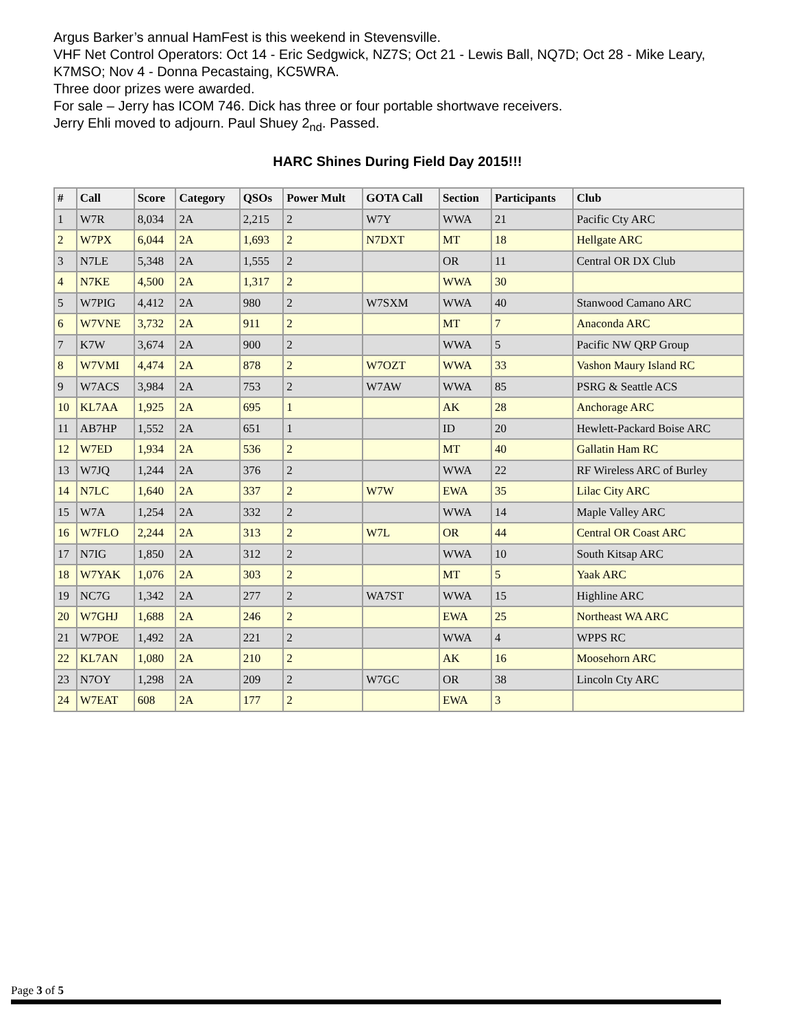Argus Barker’s annual HamFest is this weekend in Stevensville.
VHF Net Control Operators: Oct 14 - Eric Sedgwick, NZ7S; Oct 21 - Lewis Ball, NQ7D; Oct 28 - Mike Leary, K7MSO; Nov 4 - Donna Pecastaing, KC5WRA.
Three door prizes were awarded.
For sale – Jerry has ICOM 746. Dick has three or four portable shortwave receivers.
Jerry Ehli moved to adjourn. Paul Shuey 2<sub>nd</sub>. Passed.
HARC Shines During Field Day 2015!!!
| # | Call | Score | Category | QSOs | Power Mult | GOTA Call | Section | Participants | Club |
| --- | --- | --- | --- | --- | --- | --- | --- | --- | --- |
| 1 | W7R | 8,034 | 2A | 2,215 | 2 | W7Y | WWA | 21 | Pacific Cty ARC |
| 2 | W7PX | 6,044 | 2A | 1,693 | 2 | N7DXT | MT | 18 | Hellgate ARC |
| 3 | N7LE | 5,348 | 2A | 1,555 | 2 | | OR | 11 | Central OR DX Club |
| 4 | N7KE | 4,500 | 2A | 1,317 | 2 | | WWA | 30 | |
| 5 | W7PIG | 4,412 | 2A | 980 | 2 | W7SXM | WWA | 40 | Stanwood Camano ARC |
| 6 | W7VNE | 3,732 | 2A | 911 | 2 | | MT | 7 | Anaconda ARC |
| 7 | K7W | 3,674 | 2A | 900 | 2 | | WWA | 5 | Pacific NW QRP Group |
| 8 | W7VMI | 4,474 | 2A | 878 | 2 | W7OZT | WWA | 33 | Vashon Maury Island RC |
| 9 | W7ACS | 3,984 | 2A | 753 | 2 | W7AW | WWA | 85 | PSRG & Seattle ACS |
| 10 | KL7AA | 1,925 | 2A | 695 | 1 | | AK | 28 | Anchorage ARC |
| 11 | AB7HP | 1,552 | 2A | 651 | 1 | | ID | 20 | Hewlett-Packard Boise ARC |
| 12 | W7ED | 1,934 | 2A | 536 | 2 | | MT | 40 | Gallatin Ham RC |
| 13 | W7JQ | 1,244 | 2A | 376 | 2 | | WWA | 22 | RF Wireless ARC of Burley |
| 14 | N7LC | 1,640 | 2A | 337 | 2 | W7W | EWA | 35 | Lilac City ARC |
| 15 | W7A | 1,254 | 2A | 332 | 2 | | WWA | 14 | Maple Valley ARC |
| 16 | W7FLO | 2,244 | 2A | 313 | 2 | W7L | OR | 44 | Central OR Coast ARC |
| 17 | N7IG | 1,850 | 2A | 312 | 2 | | WWA | 10 | South Kitsap ARC |
| 18 | W7YAK | 1,076 | 2A | 303 | 2 | | MT | 5 | Yaak ARC |
| 19 | NC7G | 1,342 | 2A | 277 | 2 | WA7ST | WWA | 15 | Highline ARC |
| 20 | W7GHJ | 1,688 | 2A | 246 | 2 | | EWA | 25 | Northeast WA ARC |
| 21 | W7POE | 1,492 | 2A | 221 | 2 | | WWA | 4 | WPPS RC |
| 22 | KL7AN | 1,080 | 2A | 210 | 2 | | AK | 16 | Moosehorn ARC |
| 23 | N7OY | 1,298 | 2A | 209 | 2 | W7GC | OR | 38 | Lincoln Cty ARC |
| 24 | W7EAT | 608 | 2A | 177 | 2 | | EWA | 3 | |
Page 3 of 5